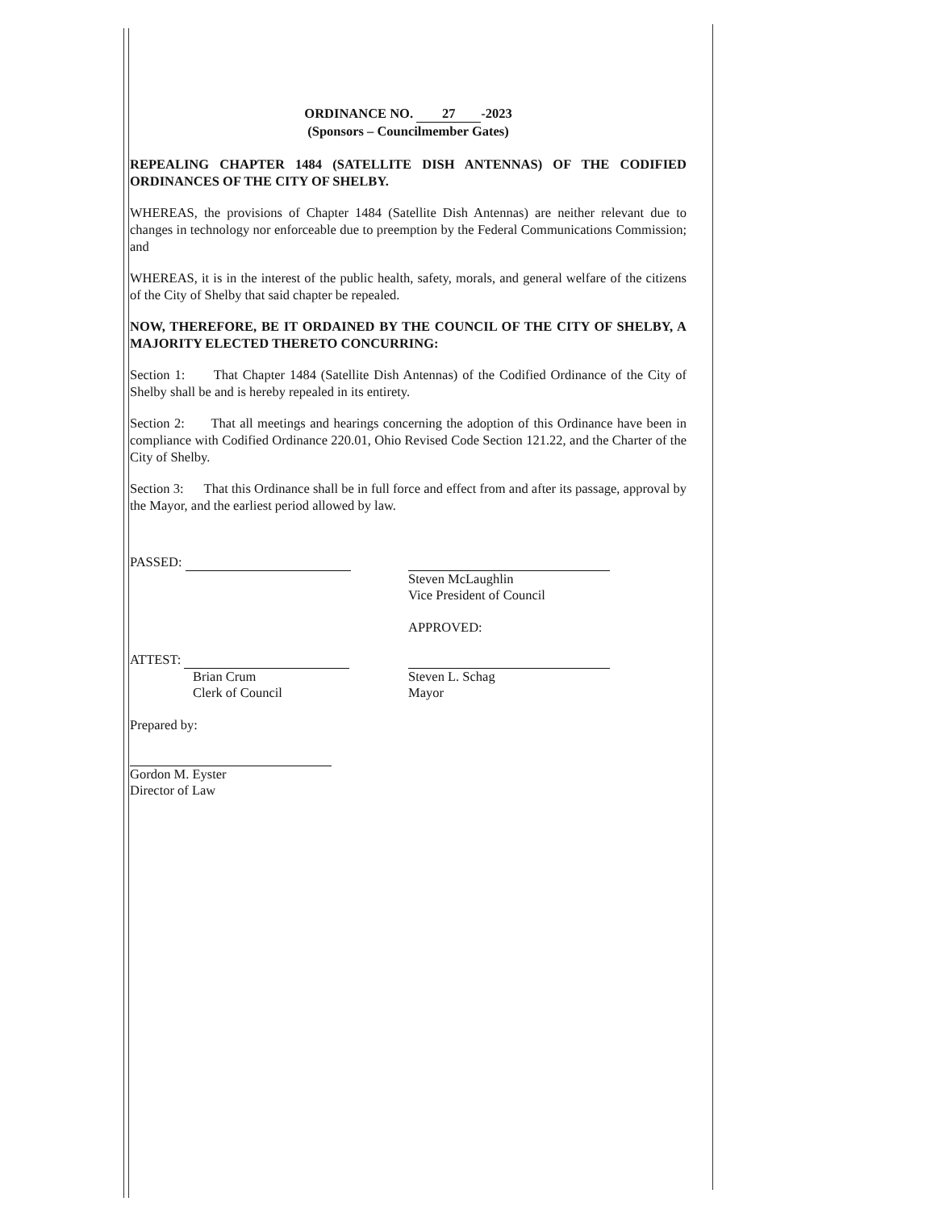ORDINANCE NO. 27 -2023
(Sponsors – Councilmember Gates)
REPEALING CHAPTER 1484 (SATELLITE DISH ANTENNAS) OF THE CODIFIED ORDINANCES OF THE CITY OF SHELBY.
WHEREAS, the provisions of Chapter 1484 (Satellite Dish Antennas) are neither relevant due to changes in technology nor enforceable due to preemption by the Federal Communications Commission; and
WHEREAS, it is in the interest of the public health, safety, morals, and general welfare of the citizens of the City of Shelby that said chapter be repealed.
NOW, THEREFORE, BE IT ORDAINED BY THE COUNCIL OF THE CITY OF SHELBY, A MAJORITY ELECTED THERETO CONCURRING:
Section 1: That Chapter 1484 (Satellite Dish Antennas) of the Codified Ordinance of the City of Shelby shall be and is hereby repealed in its entirety.
Section 2: That all meetings and hearings concerning the adoption of this Ordinance have been in compliance with Codified Ordinance 220.01, Ohio Revised Code Section 121.22, and the Charter of the City of Shelby.
Section 3: That this Ordinance shall be in full force and effect from and after its passage, approval by the Mayor, and the earliest period allowed by law.
PASSED:
ATTEST:
Brian Crum
Clerk of Council
Prepared by:
Gordon M. Eyster
Director of Law
Steven McLaughlin
Vice President of Council
APPROVED:
Steven L. Schag
Mayor